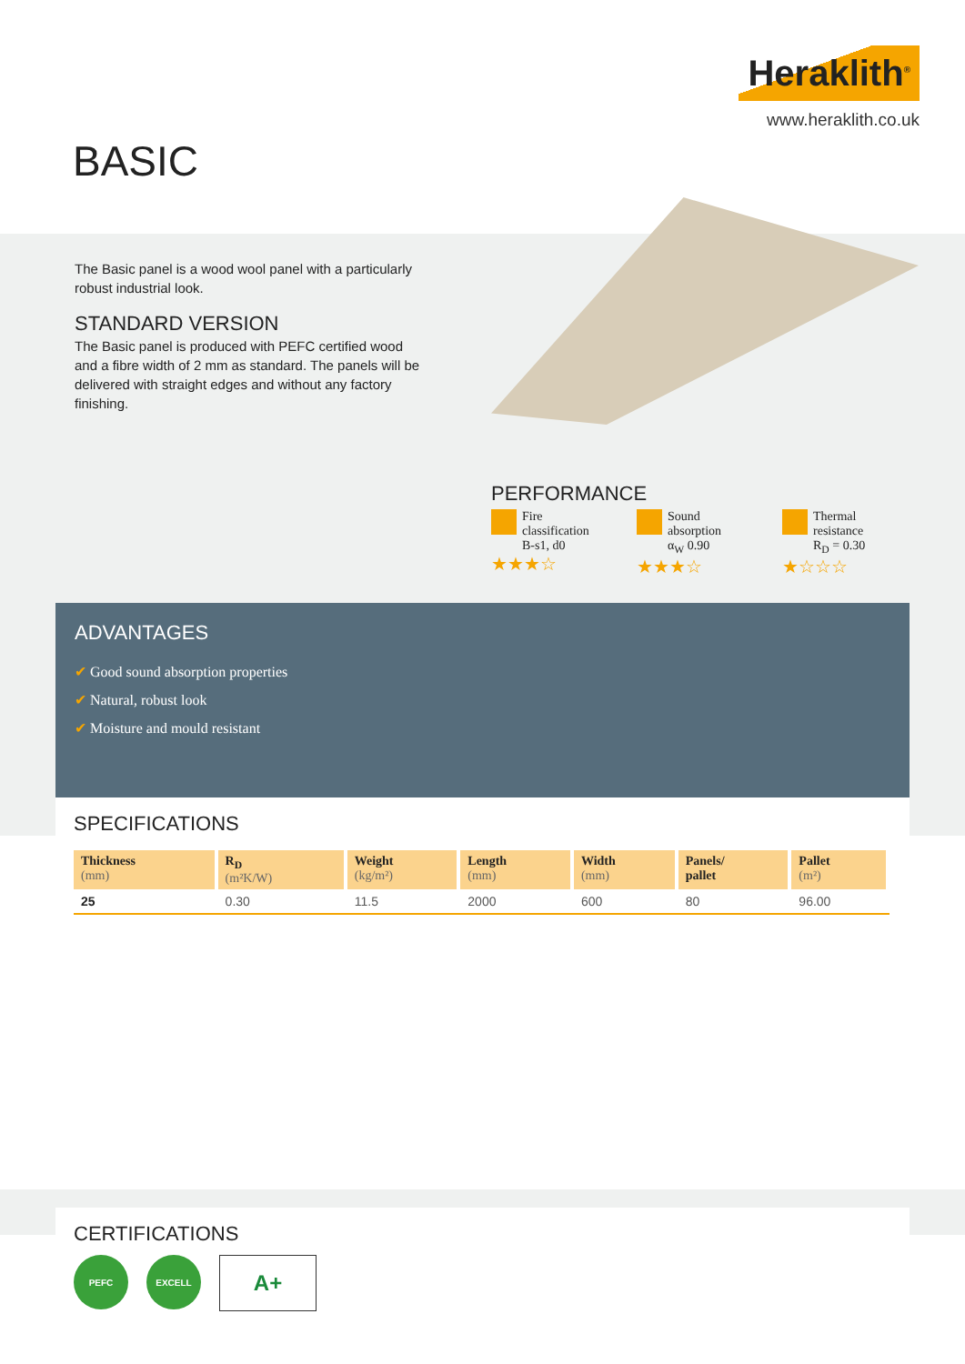Heraklith<sup>®</sup>
www.heraklith.co.uk
BASIC
The Basic panel is a wood wool panel with a particularly robust industrial look.
STANDARD VERSION
The Basic panel is produced with PEFC certified wood and a fibre width of 2 mm as standard. The panels will be delivered with straight edges and without any factory finishing.
PERFORMANCE
Fire
classification
B-s1, d0
★★★☆
Sound
absorption
α<sub>W</sub> 0.90
★★★☆
Thermal
resistance
R<sub>D</sub> = 0.30
★☆☆☆
ADVANTAGES
✔ Good sound absorption properties
✔ Natural, robust look
✔ Moisture and mould resistant
SPECIFICATIONS
| Thickness (mm) | R<sub>D</sub> (m²K/W) | Weight (kg/m²) | Length (mm) | Width (mm) | Panels/ pallet | Pallet (m²) |
| --- | --- | --- | --- | --- | --- | --- |
| 25 | 0.30 | 11.5 | 2000 | 600 | 80 | 96.00 |
CERTIFICATIONS
PEFC EXCELL
A+